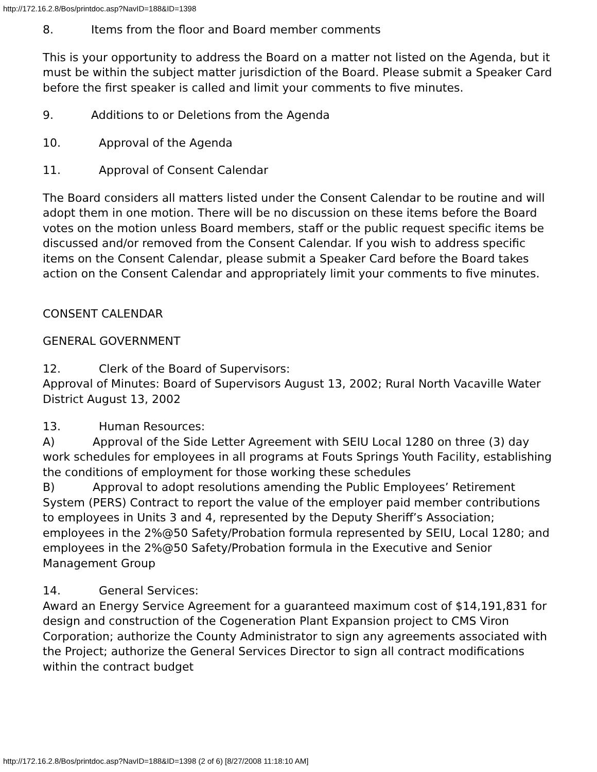http://172.16.2.8/Bos/printdoc.asp?NavID=188&ID=1398
8. Items from the floor and Board member comments
This is your opportunity to address the Board on a matter not listed on the Agenda, but it must be within the subject matter jurisdiction of the Board. Please submit a Speaker Card before the first speaker is called and limit your comments to five minutes.
9. Additions to or Deletions from the Agenda
10. Approval of the Agenda
11. Approval of Consent Calendar
The Board considers all matters listed under the Consent Calendar to be routine and will adopt them in one motion. There will be no discussion on these items before the Board votes on the motion unless Board members, staff or the public request specific items be discussed and/or removed from the Consent Calendar. If you wish to address specific items on the Consent Calendar, please submit a Speaker Card before the Board takes action on the Consent Calendar and appropriately limit your comments to five minutes.
CONSENT CALENDAR
GENERAL GOVERNMENT
12. Clerk of the Board of Supervisors:
Approval of Minutes: Board of Supervisors August 13, 2002; Rural North Vacaville Water District August 13, 2002
13. Human Resources:
A) Approval of the Side Letter Agreement with SEIU Local 1280 on three (3) day work schedules for employees in all programs at Fouts Springs Youth Facility, establishing the conditions of employment for those working these schedules
B) Approval to adopt resolutions amending the Public Employees’ Retirement System (PERS) Contract to report the value of the employer paid member contributions to employees in Units 3 and 4, represented by the Deputy Sheriff’s Association; employees in the 2%@50 Safety/Probation formula represented by SEIU, Local 1280; and employees in the 2%@50 Safety/Probation formula in the Executive and Senior Management Group
14. General Services:
Award an Energy Service Agreement for a guaranteed maximum cost of $14,191,831 for design and construction of the Cogeneration Plant Expansion project to CMS Viron Corporation; authorize the County Administrator to sign any agreements associated with the Project; authorize the General Services Director to sign all contract modifications within the contract budget
http://172.16.2.8/Bos/printdoc.asp?NavID=188&ID=1398 (2 of 6) [8/27/2008 11:18:10 AM]